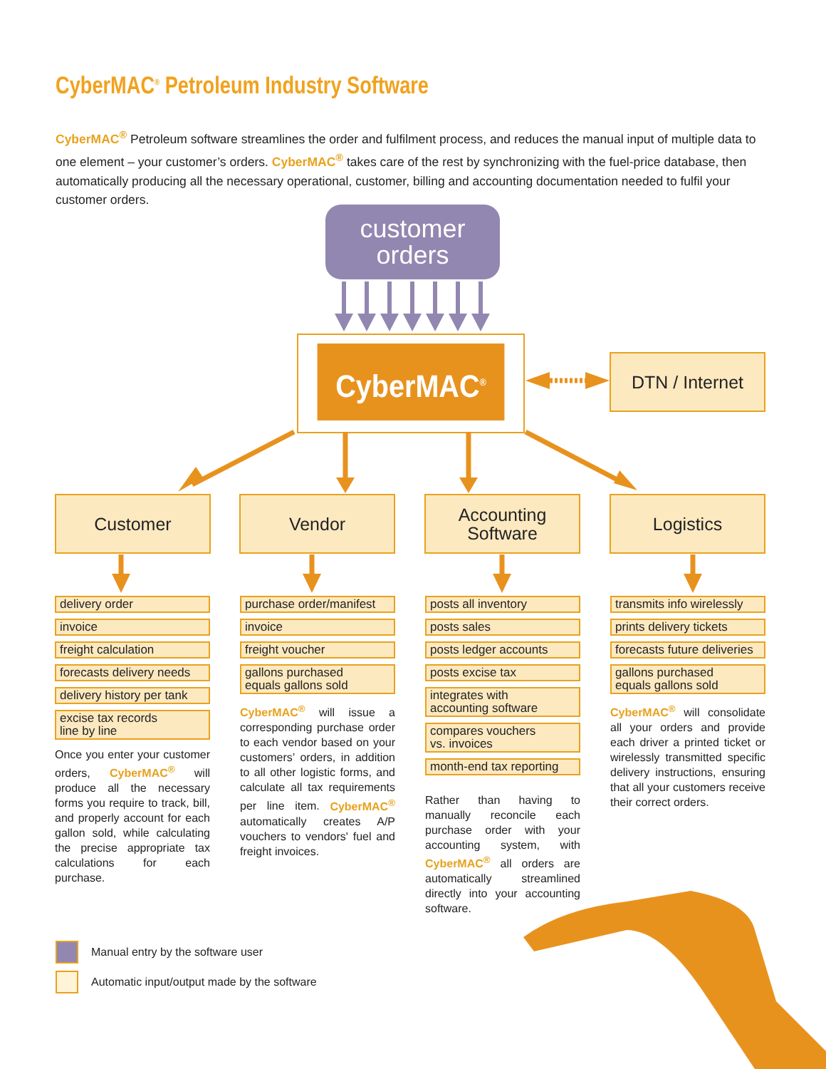CyberMAC<sup>®</sup> Petroleum Industry Software
CyberMAC<sup>®</sup> Petroleum software streamlines the order and fulfilment process, and reduces the manual input of multiple data to one element – your customer’s orders. CyberMAC<sup>®</sup> takes care of the rest by synchronizing with the fuel-price database, then automatically producing all the necessary operational, customer, billing and accounting documentation needed to fulfil your customer orders.
customer
orders
CyberMAC<sup>®</sup>
DTN / Internet
Customer Vendor
Accounting
Software
Logistics
delivery order
invoice
freight calculation
forecasts delivery needs
delivery history per tank
excise tax records
line by line
Once you enter your customer orders, CyberMAC<sup>®</sup> will produce all the necessary forms you require to track, bill, and properly account for each gallon sold, while calculating the precise appropriate tax calculations for each purchase.
purchase order/manifest
invoice
freight voucher
gallons purchased
equals gallons sold
CyberMAC<sup>®</sup> will issue a corresponding purchase order to each vendor based on your customers’ orders, in addition to all other logistic forms, and calculate all tax requirements per line item. CyberMAC<sup>®</sup> automatically creates A/P vouchers to vendors' fuel and freight invoices.
posts all inventory
posts sales
posts ledger accounts
posts excise tax
integrates with
accounting software
compares vouchers
vs. invoices
month-end tax reporting
Rather than having to manually reconcile each purchase order with your accounting system, with CyberMAC<sup>®</sup> all orders are automatically streamlined directly into your accounting software.
transmits info wirelessly
prints delivery tickets
forecasts future deliveries
gallons purchased
equals gallons sold
CyberMAC<sup>®</sup> will consolidate all your orders and provide each driver a printed ticket or wirelessly transmitted specific delivery instructions, ensuring that all your customers receive their correct orders.
Manual entry by the software user
Automatic input/output made by the software